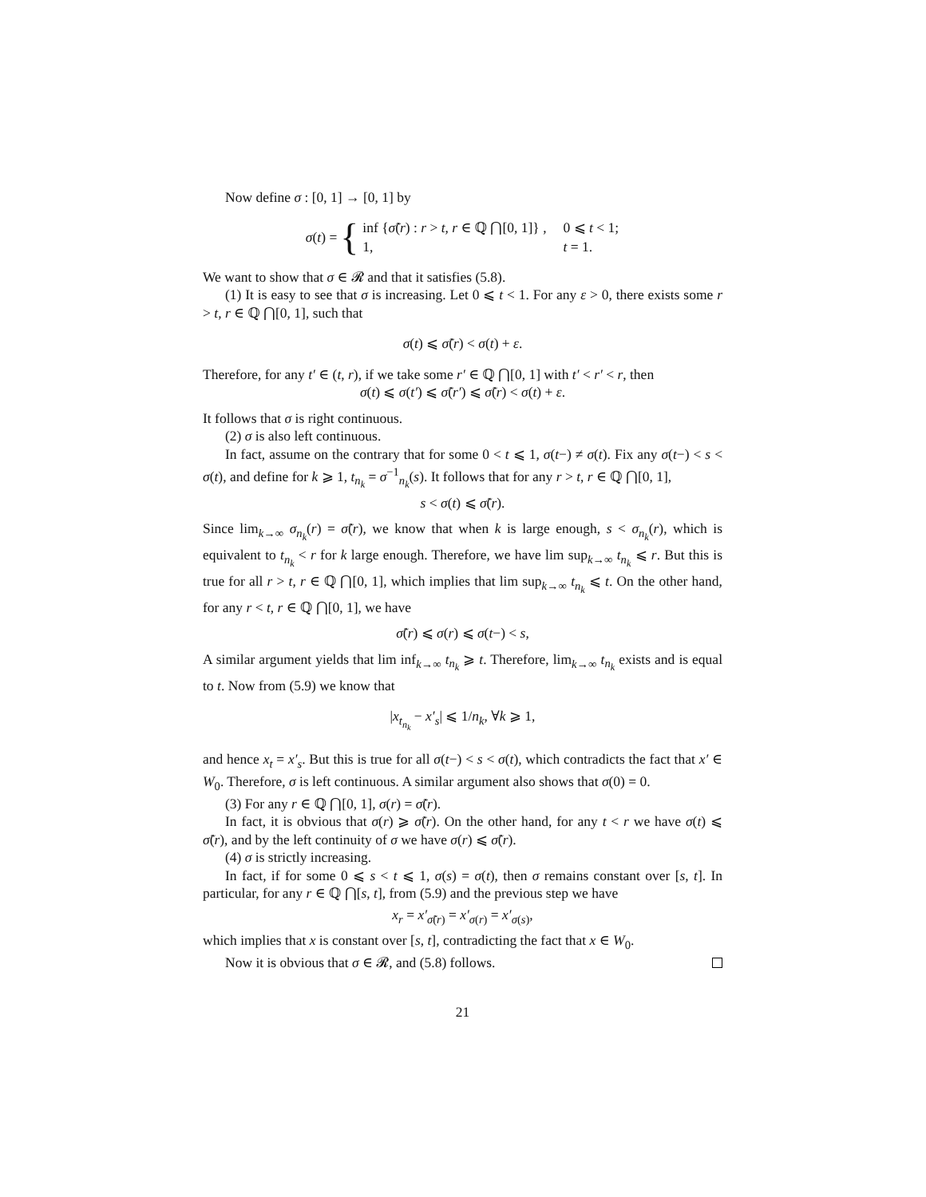Now define σ : [0, 1] → [0, 1] by
σ(t) = {
| inf { σ̃ ( r ) : r > t , r ∈ ℚ ⋂[0, 1]} , | 0 ⩽ t < 1; |
| 1, | t = 1. |
We want to show that σ ∈ 𝓡 and that it satisfies (5.8).
(1) It is easy to see that σ is increasing. Let 0 ⩽ t < 1. For any ε > 0, there exists some r > t, r ∈ ℚ ⋂[0, 1], such that
σ(t) ⩽ σ̃(r) < σ(t) + ε.
Therefore, for any t′ ∈ (t, r), if we take some r′ ∈ ℚ ⋂[0, 1] with t′ < r′ < r, then
σ(t) ⩽ σ(t′) ⩽ σ̃(r′) ⩽ σ̃(r) < σ(t) + ε.
It follows that σ is right continuous.
(2) σ is also left continuous.
In fact, assume on the contrary that for some 0 < t ⩽ 1, σ(t−) ≠ σ(t). Fix any σ(t−) < s < σ(t), and define for k ⩾ 1, t<sub>n<sub>k</sub></sub> = σ<sup>−1</sup><sub>n<sub>k</sub></sub>(s). It follows that for any r > t, r ∈ ℚ ⋂[0, 1],
s < σ(t) ⩽ σ̃(r).
Since lim<sub>k→∞</sub> σ<sub>n<sub>k</sub></sub>(r) = σ̃(r), we know that when k is large enough, s < σ<sub>n<sub>k</sub></sub>(r), which is equivalent to t<sub>n<sub>k</sub></sub> < r for k large enough. Therefore, we have lim sup<sub>k→∞</sub> t<sub>n<sub>k</sub></sub> ⩽ r. But this is true for all r > t, r ∈ ℚ ⋂[0, 1], which implies that lim sup<sub>k→∞</sub> t<sub>n<sub>k</sub></sub> ⩽ t. On the other hand, for any r < t, r ∈ ℚ ⋂[0, 1], we have
σ̃(r) ⩽ σ(r) ⩽ σ(t−) < s,
A similar argument yields that lim inf<sub>k→∞</sub> t<sub>n<sub>k</sub></sub> ⩾ t. Therefore, lim<sub>k→∞</sub> t<sub>n<sub>k</sub></sub> exists and is equal to t. Now from (5.9) we know that
|x<sub>t<sub>n<sub>k</sub></sub></sub> − x′<sub>s</sub>| ⩽ 1/n<sub>k</sub>, ∀k ⩾ 1,
and hence x<sub>t</sub> = x′<sub>s</sub>. But this is true for all σ(t−) < s < σ(t), which contradicts the fact that x′ ∈ W<sub>0</sub>. Therefore, σ is left continuous. A similar argument also shows that σ(0) = 0.
(3) For any r ∈ ℚ ⋂[0, 1], σ(r) = σ̃(r).
In fact, it is obvious that σ(r) ⩾ σ̃(r). On the other hand, for any t < r we have σ(t) ⩽ σ̃(r), and by the left continuity of σ we have σ(r) ⩽ σ̃(r).
(4) σ is strictly increasing.
In fact, if for some 0 ⩽ s < t ⩽ 1, σ(s) = σ(t), then σ remains constant over [s, t]. In particular, for any r ∈ ℚ ⋂[s, t], from (5.9) and the previous step we have
x<sub>r</sub> = x′<sub>σ̃(r)</sub> = x′<sub>σ(r)</sub> = x′<sub>σ(s)</sub>,
which implies that x is constant over [s, t], contradicting the fact that x ∈ W<sub>0</sub>.
Now it is obvious that σ ∈ 𝓡, and (5.8) follows.
21